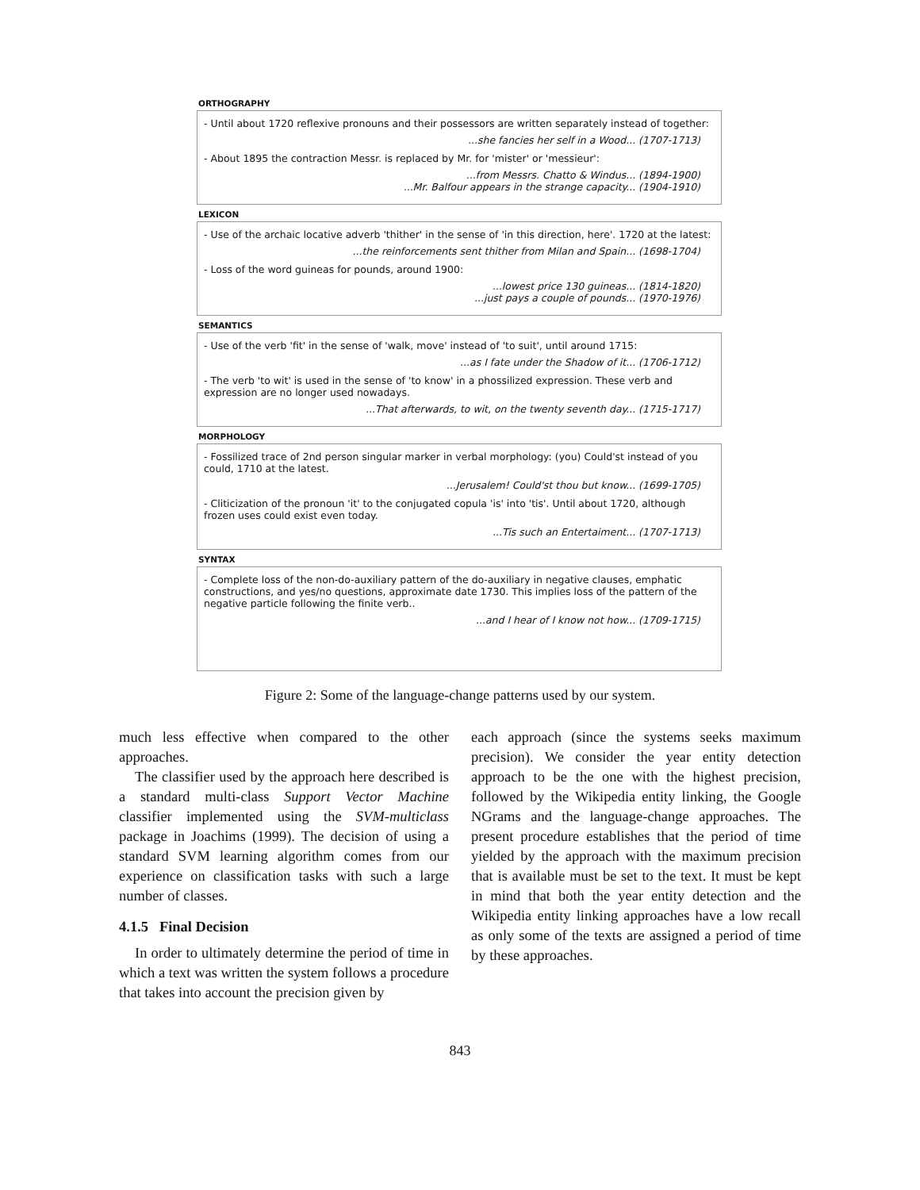ORTHOGRAPHY
- Until about 1720 reflexive pronouns and their possessors are written separately instead of together:
...she fancies her self in a Wood... (1707-1713)
- About 1895 the contraction Messr. is replaced by Mr. for 'mister' or 'messieur':
...from Messrs. Chatto & Windus... (1894-1900)
...Mr. Balfour appears in the strange capacity... (1904-1910)
LEXICON
- Use of the archaic locative adverb 'thither' in the sense of 'in this direction, here'. 1720 at the latest:
...the reinforcements sent thither from Milan and Spain... (1698-1704)
- Loss of the word guineas for pounds, around 1900:
...lowest price 130 guineas... (1814-1820)
...just pays a couple of pounds... (1970-1976)
SEMANTICS
- Use of the verb 'fit' in the sense of 'walk, move' instead of 'to suit', until around 1715:
...as I fate under the Shadow of it... (1706-1712)
- The verb 'to wit' is used in the sense of 'to know' in a phossilized expression. These verb and expression are no longer used nowadays.
...That afterwards, to wit, on the twenty seventh day... (1715-1717)
MORPHOLOGY
- Fossilized trace of 2nd person singular marker in verbal morphology: (you) Could'st instead of you could, 1710 at the latest.
...Jerusalem! Could'st thou but know... (1699-1705)
- Cliticization of the pronoun 'it' to the conjugated copula 'is' into 'tis'. Until about 1720, although frozen uses could exist even today.
...Tis such an Entertaiment... (1707-1713)
SYNTAX
- Complete loss of the non-do-auxiliary pattern of the do-auxiliary in negative clauses, emphatic constructions, and yes/no questions, approximate date 1730. This implies loss of the pattern of the negative particle following the finite verb..
...and I hear of I know not how... (1709-1715)
Figure 2: Some of the language-change patterns used by our system.
much less effective when compared to the other approaches.
The classifier used by the approach here described is a standard multi-class Support Vector Machine classifier implemented using the SVM-multiclass package in Joachims (1999). The decision of using a standard SVM learning algorithm comes from our experience on classification tasks with such a large number of classes.
4.1.5 Final Decision
In order to ultimately determine the period of time in which a text was written the system follows a procedure that takes into account the precision given by
each approach (since the systems seeks maximum precision). We consider the year entity detection approach to be the one with the highest precision, followed by the Wikipedia entity linking, the Google NGrams and the language-change approaches. The present procedure establishes that the period of time yielded by the approach with the maximum precision that is available must be set to the text. It must be kept in mind that both the year entity detection and the Wikipedia entity linking approaches have a low recall as only some of the texts are assigned a period of time by these approaches.
843